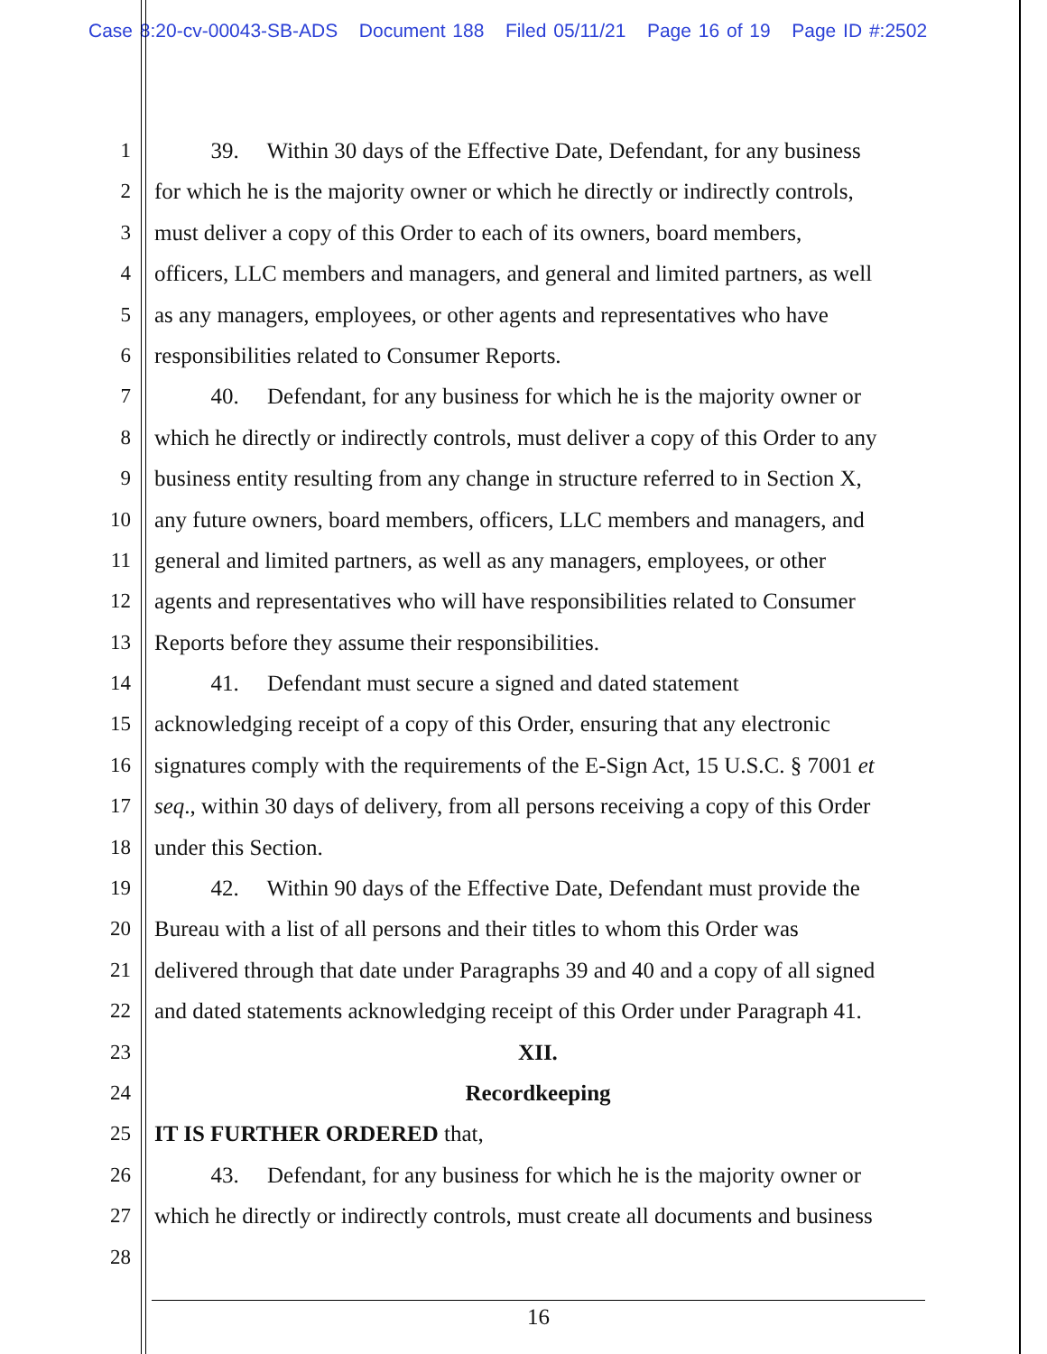Case 8:20-cv-00043-SB-ADS Document 188 Filed 05/11/21 Page 16 of 19 Page ID #:2502
1 39. Within 30 days of the Effective Date, Defendant, for any business
2 for which he is the majority owner or which he directly or indirectly controls,
3 must deliver a copy of this Order to each of its owners, board members,
4 officers, LLC members and managers, and general and limited partners, as well
5 as any managers, employees, or other agents and representatives who have
6 responsibilities related to Consumer Reports.
7 40. Defendant, for any business for which he is the majority owner or
8 which he directly or indirectly controls, must deliver a copy of this Order to any
9 business entity resulting from any change in structure referred to in Section X,
10 any future owners, board members, officers, LLC members and managers, and
11 general and limited partners, as well as any managers, employees, or other
12 agents and representatives who will have responsibilities related to Consumer
13 Reports before they assume their responsibilities.
14 41. Defendant must secure a signed and dated statement
15 acknowledging receipt of a copy of this Order, ensuring that any electronic
16 signatures comply with the requirements of the E-Sign Act, 15 U.S.C. § 7001 et
17 seq., within 30 days of delivery, from all persons receiving a copy of this Order
18 under this Section.
19 42. Within 90 days of the Effective Date, Defendant must provide the
20 Bureau with a list of all persons and their titles to whom this Order was
21 delivered through that date under Paragraphs 39 and 40 and a copy of all signed
22 and dated statements acknowledging receipt of this Order under Paragraph 41.
23 XII.
24 Recordkeeping
25 IT IS FURTHER ORDERED that,
26 43. Defendant, for any business for which he is the majority owner or
27 which he directly or indirectly controls, must create all documents and business
28
16